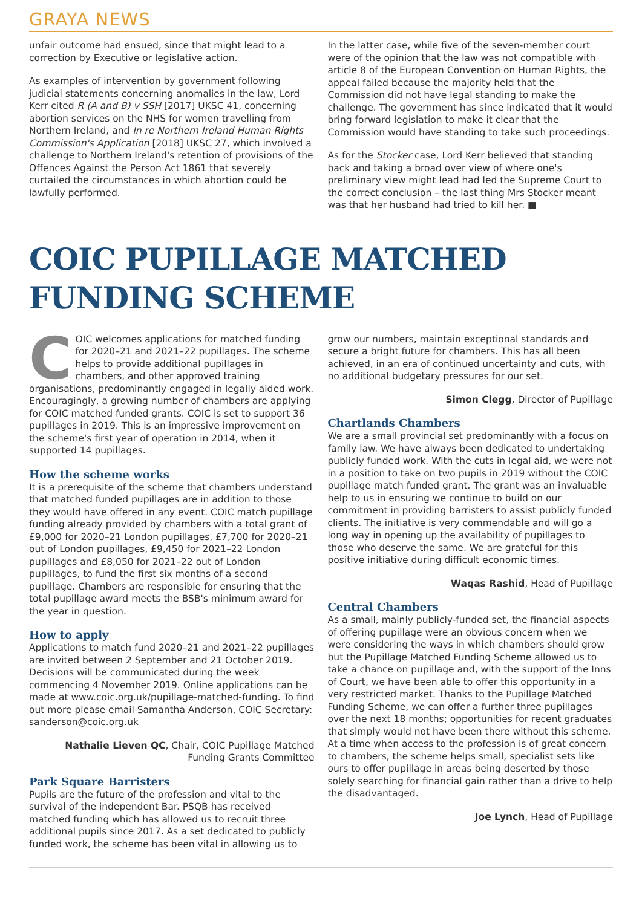GRAYA NEWS
unfair outcome had ensued, since that might lead to a correction by Executive or legislative action.
As examples of intervention by government following judicial statements concerning anomalies in the law, Lord Kerr cited R (A and B) v SSH [2017] UKSC 41, concerning abortion services on the NHS for women travelling from Northern Ireland, and In re Northern Ireland Human Rights Commission's Application [2018] UKSC 27, which involved a challenge to Northern Ireland's retention of provisions of the Offences Against the Person Act 1861 that severely curtailed the circumstances in which abortion could be lawfully performed.
In the latter case, while five of the seven-member court were of the opinion that the law was not compatible with article 8 of the European Convention on Human Rights, the appeal failed because the majority held that the Commission did not have legal standing to make the challenge. The government has since indicated that it would bring forward legislation to make it clear that the Commission would have standing to take such proceedings.
As for the Stocker case, Lord Kerr believed that standing back and taking a broad over view of where one's preliminary view might lead had led the Supreme Court to the correct conclusion – the last thing Mrs Stocker meant was that her husband had tried to kill her. ■
COIC PUPILLAGE MATCHED FUNDING SCHEME
COIC welcomes applications for matched funding for 2020–21 and 2021–22 pupillages. The scheme helps to provide additional pupillages in chambers, and other approved training organisations, predominantly engaged in legally aided work. Encouragingly, a growing number of chambers are applying for COIC matched funded grants. COIC is set to support 36 pupillages in 2019. This is an impressive improvement on the scheme's first year of operation in 2014, when it supported 14 pupillages.
How the scheme works
It is a prerequisite of the scheme that chambers understand that matched funded pupillages are in addition to those they would have offered in any event. COIC match pupillage funding already provided by chambers with a total grant of £9,000 for 2020–21 London pupillages, £7,700 for 2020–21 out of London pupillages, £9,450 for 2021–22 London pupillages and £8,050 for 2021–22 out of London pupillages, to fund the first six months of a second pupillage. Chambers are responsible for ensuring that the total pupillage award meets the BSB's minimum award for the year in question.
How to apply
Applications to match fund 2020–21 and 2021–22 pupillages are invited between 2 September and 21 October 2019. Decisions will be communicated during the week commencing 4 November 2019. Online applications can be made at www.coic.org.uk/pupillage-matched-funding. To find out more please email Samantha Anderson, COIC Secretary: sanderson@coic.org.uk
Nathalie Lieven QC, Chair, COIC Pupillage Matched Funding Grants Committee
Park Square Barristers
Pupils are the future of the profession and vital to the survival of the independent Bar. PSQB has received matched funding which has allowed us to recruit three additional pupils since 2017. As a set dedicated to publicly funded work, the scheme has been vital in allowing us to
grow our numbers, maintain exceptional standards and secure a bright future for chambers. This has all been achieved, in an era of continued uncertainty and cuts, with no additional budgetary pressures for our set.
Simon Clegg, Director of Pupillage
Chartlands Chambers
We are a small provincial set predominantly with a focus on family law. We have always been dedicated to undertaking publicly funded work. With the cuts in legal aid, we were not in a position to take on two pupils in 2019 without the COIC pupillage match funded grant. The grant was an invaluable help to us in ensuring we continue to build on our commitment in providing barristers to assist publicly funded clients. The initiative is very commendable and will go a long way in opening up the availability of pupillages to those who deserve the same. We are grateful for this positive initiative during difficult economic times.
Waqas Rashid, Head of Pupillage
Central Chambers
As a small, mainly publicly-funded set, the financial aspects of offering pupillage were an obvious concern when we were considering the ways in which chambers should grow but the Pupillage Matched Funding Scheme allowed us to take a chance on pupillage and, with the support of the Inns of Court, we have been able to offer this opportunity in a very restricted market. Thanks to the Pupillage Matched Funding Scheme, we can offer a further three pupillages over the next 18 months; opportunities for recent graduates that simply would not have been there without this scheme. At a time when access to the profession is of great concern to chambers, the scheme helps small, specialist sets like ours to offer pupillage in areas being deserted by those solely searching for financial gain rather than a drive to help the disadvantaged.
Joe Lynch, Head of Pupillage